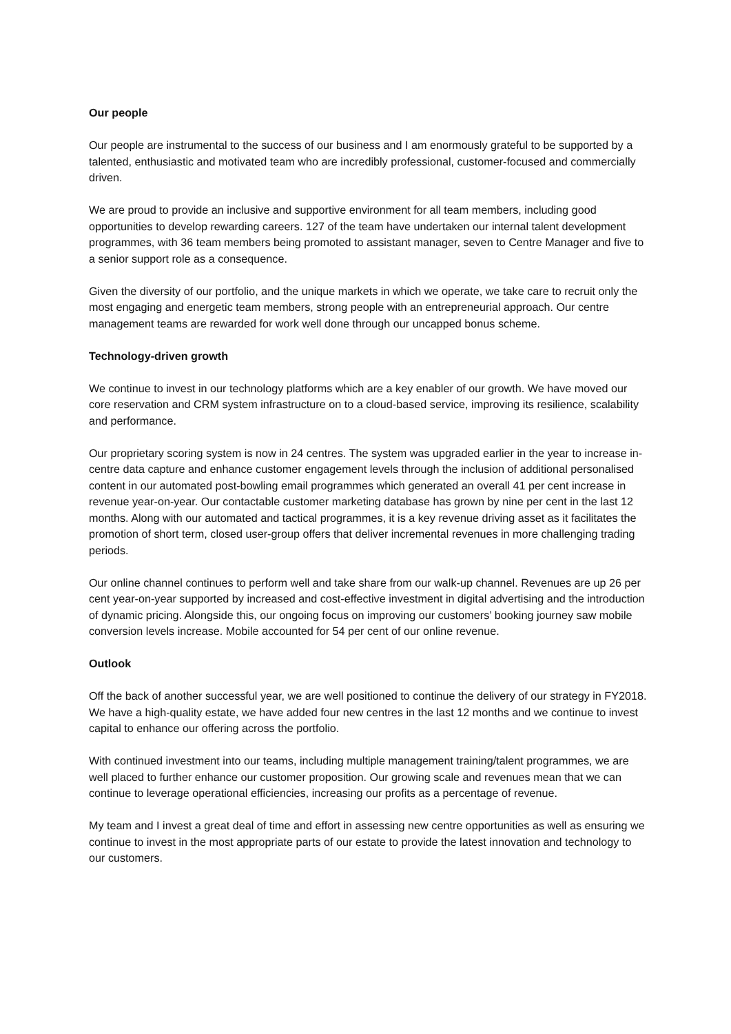Our people
Our people are instrumental to the success of our business and I am enormously grateful to be supported by a talented, enthusiastic and motivated team who are incredibly professional, customer-focused and commercially driven.
We are proud to provide an inclusive and supportive environment for all team members, including good opportunities to develop rewarding careers. 127 of the team have undertaken our internal talent development programmes, with 36 team members being promoted to assistant manager, seven to Centre Manager and five to a senior support role as a consequence.
Given the diversity of our portfolio, and the unique markets in which we operate, we take care to recruit only the most engaging and energetic team members, strong people with an entrepreneurial approach. Our centre management teams are rewarded for work well done through our uncapped bonus scheme.
Technology-driven growth
We continue to invest in our technology platforms which are a key enabler of our growth. We have moved our core reservation and CRM system infrastructure on to a cloud-based service, improving its resilience, scalability and performance.
Our proprietary scoring system is now in 24 centres. The system was upgraded earlier in the year to increase in-centre data capture and enhance customer engagement levels through the inclusion of additional personalised content in our automated post-bowling email programmes which generated an overall 41 per cent increase in revenue year-on-year. Our contactable customer marketing database has grown by nine per cent in the last 12 months. Along with our automated and tactical programmes, it is a key revenue driving asset as it facilitates the promotion of short term, closed user-group offers that deliver incremental revenues in more challenging trading periods.
Our online channel continues to perform well and take share from our walk-up channel. Revenues are up 26 per cent year-on-year supported by increased and cost-effective investment in digital advertising and the introduction of dynamic pricing. Alongside this, our ongoing focus on improving our customers’ booking journey saw mobile conversion levels increase. Mobile accounted for 54 per cent of our online revenue.
Outlook
Off the back of another successful year, we are well positioned to continue the delivery of our strategy in FY2018. We have a high-quality estate, we have added four new centres in the last 12 months and we continue to invest capital to enhance our offering across the portfolio.
With continued investment into our teams, including multiple management training/talent programmes, we are well placed to further enhance our customer proposition. Our growing scale and revenues mean that we can continue to leverage operational efficiencies, increasing our profits as a percentage of revenue.
My team and I invest a great deal of time and effort in assessing new centre opportunities as well as ensuring we continue to invest in the most appropriate parts of our estate to provide the latest innovation and technology to our customers.